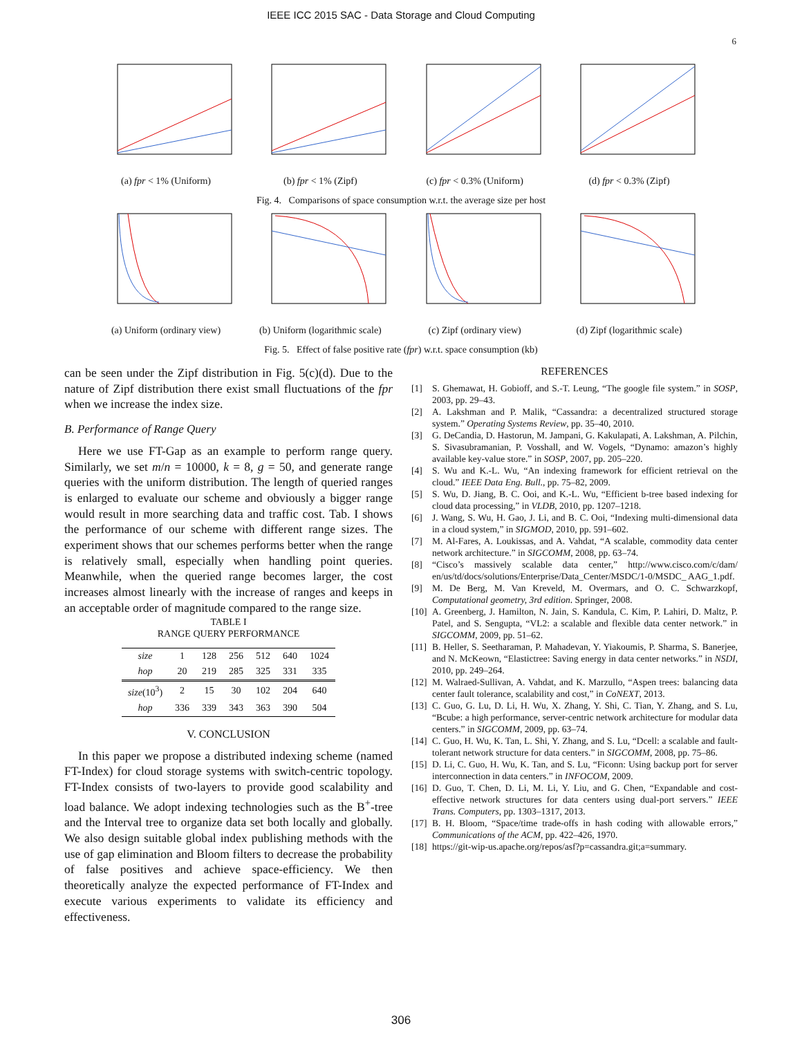IEEE ICC 2015 SAC - Data Storage and Cloud Computing
6
(a) fpr < 1% (Uniform) (b) fpr < 1% (Zipf) (c) fpr < 0.3% (Uniform) (d) fpr < 0.3% (Zipf)
Fig. 4. Comparisons of space consumption w.r.t. the average size per host
(a) Uniform (ordinary view)
(b) Uniform (logarithmic scale)
(c) Zipf (ordinary view) (d) Zipf (logarithmic scale)
Fig. 5. Effect of false positive rate (fpr) w.r.t. space consumption (kb)
can be seen under the Zipf distribution in Fig. 5(c)(d). Due to the nature of Zipf distribution there exist small fluctuations of the fpr when we increase the index size.
B. Performance of Range Query
Here we use FT-Gap as an example to perform range query. Similarly, we set m/n = 10000, k = 8, g = 50, and generate range queries with the uniform distribution. The length of queried ranges is enlarged to evaluate our scheme and obviously a bigger range would result in more searching data and traffic cost. Tab. I shows the performance of our scheme with different range sizes. The experiment shows that our schemes performs better when the range is relatively small, especially when handling point queries. Meanwhile, when the queried range becomes larger, the cost increases almost linearly with the increase of ranges and keeps in an acceptable order of magnitude compared to the range size.
TABLE I
RANGE QUERY PERFORMANCE
| size | 1 | 128 | 256 | 512 | 640 | 1024 |
| hop | 20 | 219 | 285 | 325 | 331 | 335 |
| size (10<sup>3</sup>) | 2 | 15 | 30 | 102 | 204 | 640 |
| hop | 336 | 339 | 343 | 363 | 390 | 504 |
V. CONCLUSION
In this paper we propose a distributed indexing scheme (named FT-Index) for cloud storage systems with switch-centric topology. FT-Index consists of two-layers to provide good scalability and load balance. We adopt indexing technologies such as the B<sup>+</sup>-tree and the Interval tree to organize data set both locally and globally. We also design suitable global index publishing methods with the use of gap elimination and Bloom filters to decrease the probability of false positives and achieve space-efficiency. We then theoretically analyze the expected performance of FT-Index and execute various experiments to validate its efficiency and effectiveness.
REFERENCES
[1] S. Ghemawat, H. Gobioff, and S.-T. Leung, “The google file system.” in SOSP, 2003, pp. 29–43.
[2] A. Lakshman and P. Malik, “Cassandra: a decentralized structured storage system.” Operating Systems Review, pp. 35–40, 2010.
[3] G. DeCandia, D. Hastorun, M. Jampani, G. Kakulapati, A. Lakshman, A. Pilchin, S. Sivasubramanian, P. Vosshall, and W. Vogels, “Dynamo: amazon’s highly available key-value store.” in SOSP, 2007, pp. 205–220.
[4] S. Wu and K.-L. Wu, “An indexing framework for efficient retrieval on the cloud.” IEEE Data Eng. Bull., pp. 75–82, 2009.
[5] S. Wu, D. Jiang, B. C. Ooi, and K.-L. Wu, “Efficient b-tree based indexing for cloud data processing,” in VLDB, 2010, pp. 1207–1218.
[6] J. Wang, S. Wu, H. Gao, J. Li, and B. C. Ooi, “Indexing multi-dimensional data in a cloud system,” in SIGMOD, 2010, pp. 591–602.
[7] M. Al-Fares, A. Loukissas, and A. Vahdat, “A scalable, commodity data center network architecture.” in SIGCOMM, 2008, pp. 63–74.
[8] “Cisco’s massively scalable data center,” http://www.cisco.com/c/dam/ en/us/td/docs/solutions/Enterprise/Data_Center/MSDC/1-0/MSDC_ AAG_1.pdf.
[9] M. De Berg, M. Van Kreveld, M. Overmars, and O. C. Schwarzkopf, Computational geometry, 3rd edition. Springer, 2008.
[10] A. Greenberg, J. Hamilton, N. Jain, S. Kandula, C. Kim, P. Lahiri, D. Maltz, P. Patel, and S. Sengupta, “VL2: a scalable and flexible data center network.” in SIGCOMM, 2009, pp. 51–62.
[11] B. Heller, S. Seetharaman, P. Mahadevan, Y. Yiakoumis, P. Sharma, S. Banerjee, and N. McKeown, “Elastictree: Saving energy in data center networks.” in NSDI, 2010, pp. 249–264.
[12] M. Walraed-Sullivan, A. Vahdat, and K. Marzullo, “Aspen trees: balancing data center fault tolerance, scalability and cost,” in CoNEXT, 2013.
[13] C. Guo, G. Lu, D. Li, H. Wu, X. Zhang, Y. Shi, C. Tian, Y. Zhang, and S. Lu, “Bcube: a high performance, server-centric network architecture for modular data centers.” in SIGCOMM, 2009, pp. 63–74.
[14] C. Guo, H. Wu, K. Tan, L. Shi, Y. Zhang, and S. Lu, “Dcell: a scalable and fault-tolerant network structure for data centers.” in SIGCOMM, 2008, pp. 75–86.
[15] D. Li, C. Guo, H. Wu, K. Tan, and S. Lu, “Ficonn: Using backup port for server interconnection in data centers.” in INFOCOM, 2009.
[16] D. Guo, T. Chen, D. Li, M. Li, Y. Liu, and G. Chen, “Expandable and cost-effective network structures for data centers using dual-port servers.” IEEE Trans. Computers, pp. 1303–1317, 2013.
[17] B. H. Bloom, “Space/time trade-offs in hash coding with allowable errors,” Communications of the ACM, pp. 422–426, 1970.
[18] https://git-wip-us.apache.org/repos/asf?p=cassandra.git;a=summary.
306